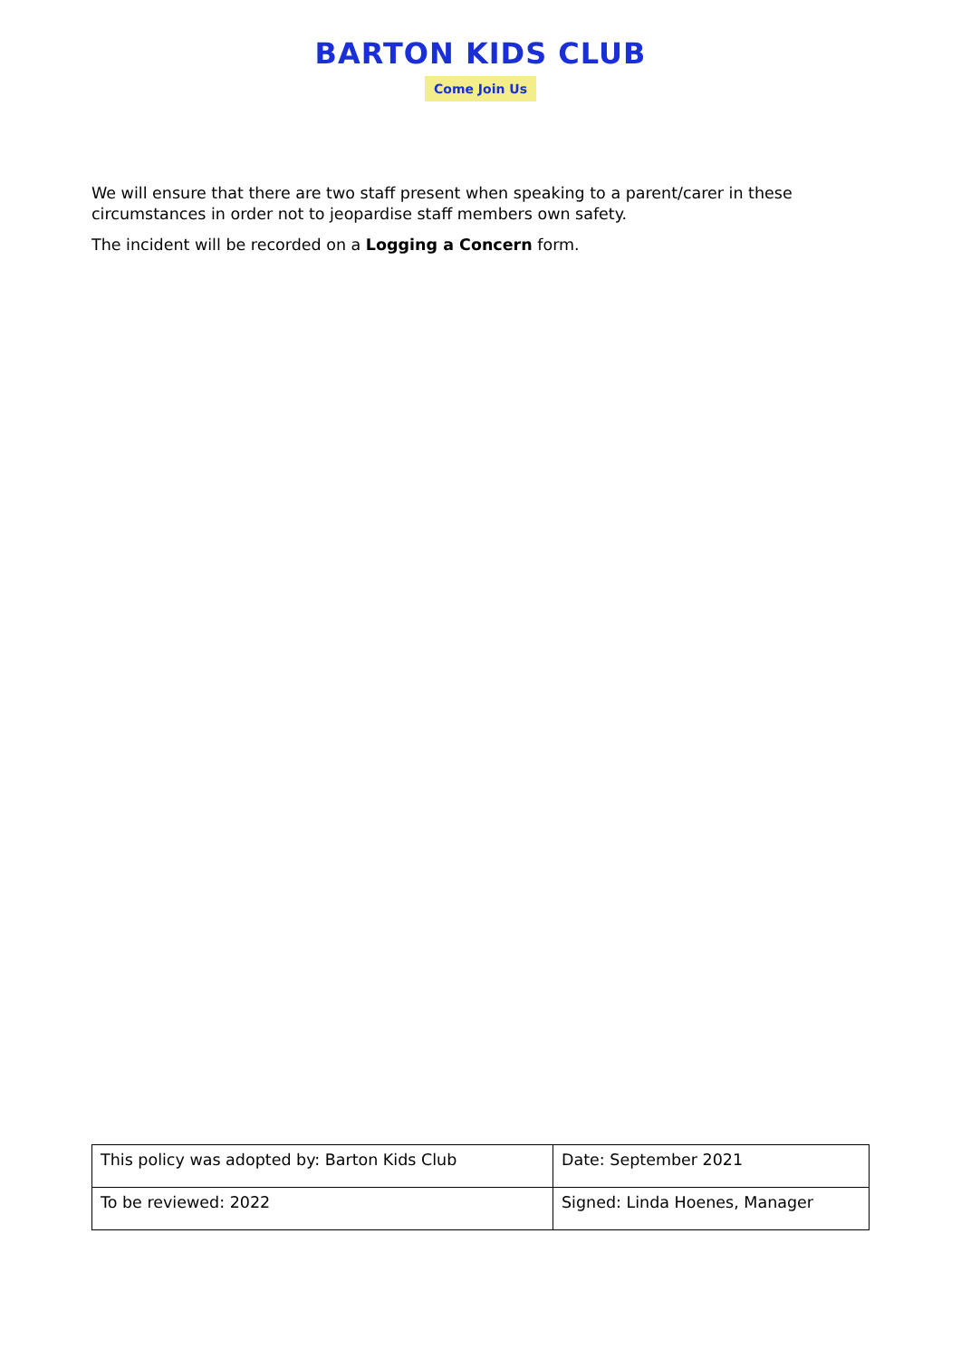BARTON KIDS CLUB
Come Join Us
We will ensure that there are two staff present when speaking to a parent/carer in these circumstances in order not to jeopardise staff members own safety.
The incident will be recorded on a Logging a Concern form.
| This policy was adopted by: Barton Kids Club | Date: September 2021 |
| To be reviewed: 2022 | Signed: Linda Hoenes, Manager |